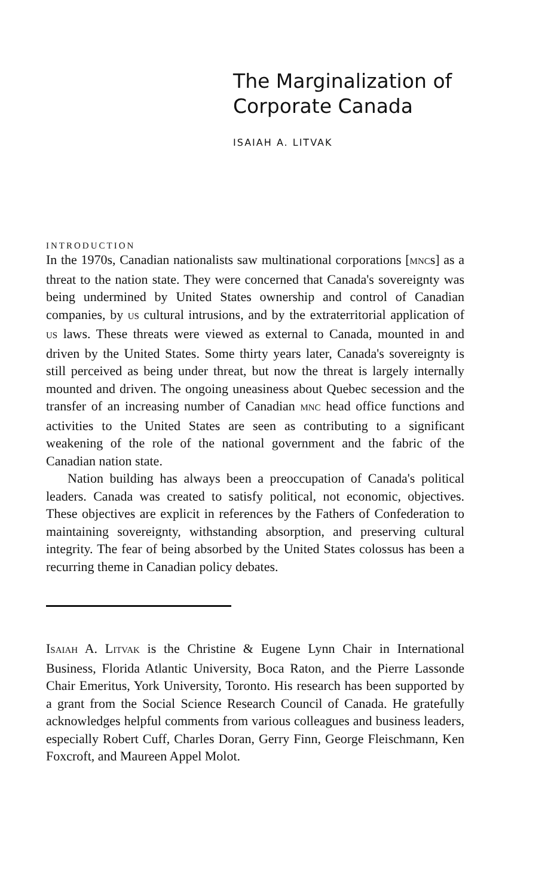The Marginalization of Corporate Canada
ISAIAH A. LITVAK
INTRODUCTION
In the 1970s, Canadian nationalists saw multinational corporations [MNCs] as a threat to the nation state. They were concerned that Canada's sovereignty was being undermined by United States ownership and control of Canadian companies, by US cultural intrusions, and by the extraterritorial application of US laws. These threats were viewed as external to Canada, mounted in and driven by the United States. Some thirty years later, Canada's sovereignty is still perceived as being under threat, but now the threat is largely internally mounted and driven. The ongoing uneasiness about Quebec secession and the transfer of an increasing number of Canadian MNC head office functions and activities to the United States are seen as contributing to a significant weakening of the role of the national government and the fabric of the Canadian nation state.
Nation building has always been a preoccupation of Canada's political leaders. Canada was created to satisfy political, not economic, objectives. These objectives are explicit in references by the Fathers of Confederation to maintaining sovereignty, withstanding absorption, and preserving cultural integrity. The fear of being absorbed by the United States colossus has been a recurring theme in Canadian policy debates.
ISAIAH A. LITVAK is the Christine & Eugene Lynn Chair in International Business, Florida Atlantic University, Boca Raton, and the Pierre Lassonde Chair Emeritus, York University, Toronto. His research has been supported by a grant from the Social Science Research Council of Canada. He gratefully acknowledges helpful comments from various colleagues and business leaders, especially Robert Cuff, Charles Doran, Gerry Finn, George Fleischmann, Ken Foxcroft, and Maureen Appel Molot.